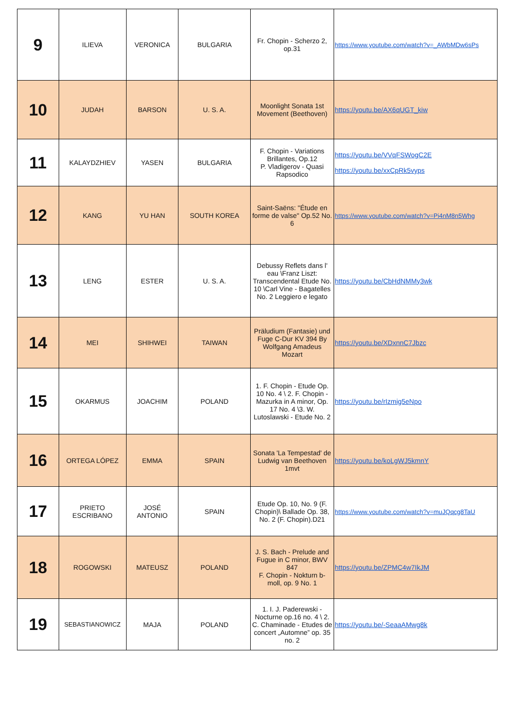| 9 | ILIEVA | VERONICA | BULGARIA | Fr. Chopin - Scherzo 2, op.31 | https://www.youtube.com/watch?v=_AWbMDw6sPs |
| 10 | JUDAH | BARSON | U. S. A. | Moonlight Sonata 1st Movement (Beethoven) | https://youtu.be/AX6qUGT_kiw |
| 11 | KALAYDZHIEV | YASEN | BULGARIA | F. Chopin - Variations Brillantes, Op.12 P. Vladigerov - Quasi Rapsodico | https://youtu.be/VVqFSWogC2E https://youtu.be/xxCpRk5vyps |
| 12 | KANG | YU HAN | SOUTH KOREA | Saint-Saëns: "Étude en forme de valse" Op.52 No. 6 | https://www.youtube.com/watch?v=Pi4nM8n5Whg |
| 13 | LENG | ESTER | U. S. A. | Debussy Reflets dans l' eau \Franz Liszt: Transcendental Etude No. 10 \Carl Vine - Bagatelles No. 2 Leggiero e legato | https://youtu.be/CbHdNMMy3wk |
| 14 | MEI | SHIHWEI | TAIWAN | Präludium (Fantasie) und Fuge C-Dur KV 394 By Wolfgang Amadeus Mozart | https://youtu.be/XDxnnC7Jbzc |
| 15 | OKARMUS | JOACHIM | POLAND | 1. F. Chopin - Etude Op. 10 No. 4 \ 2. F. Chopin - Mazurka in A minor, Op. 17 No. 4 \3. W. Lutoslawski - Etude No. 2 | https://youtu.be/rIzmig5eNpo |
| 16 | ORTEGA LÓPEZ | EMMA | SPAIN | Sonata 'La Tempestad' de Ludwig van Beethoven 1mvt | https://youtu.be/koLgWJ5kmnY |
| 17 | PRIETO ESCRIBANO | JOSÉ ANTONIO | SPAIN | Etude Op. 10, No. 9 (F. Chopin)\ Ballade Op. 38, No. 2 (F. Chopin).D21 | https://www.youtube.com/watch?v=muJQqcg8TaU |
| 18 | ROGOWSKI | MATEUSZ | POLAND | J. S. Bach - Prelude and Fugue in C minor, BWV 847 F. Chopin - Nokturn b-moll, op. 9 No. 1 | https://youtu.be/ZPMC4w7IkJM |
| 19 | SEBASTIANOWICZ | MAJA | POLAND | 1. I. J. Paderewski - Nocturne op.16 no. 4 \ 2. C. Chaminade - Etudes de concert „Automne” op. 35 no. 2 | https://youtu.be/-SeaaAMwg8k |